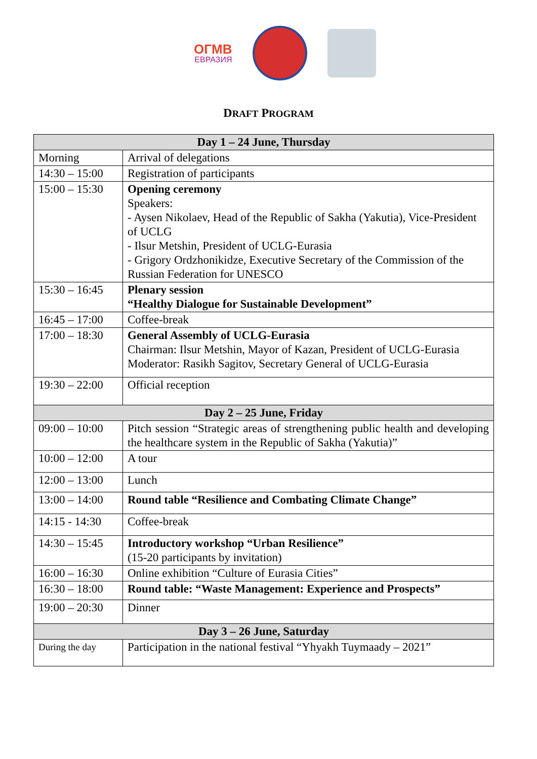ОГМВ
ЕВРАЗИЯ
DRAFT PROGRAM
| Day 1 – 24 June, Thursday | |
| --- | --- |
| Morning | Arrival of delegations |
| 14:30 – 15:00 | Registration of participants |
| 15:00 – 15:30 | Opening ceremony Speakers: - Aysen Nikolaev, Head of the Republic of Sakha (Yakutia), Vice-President of UCLG - Ilsur Metshin, President of UCLG-Eurasia - Grigory Ordzhonikidze, Executive Secretary of the Commission of the Russian Federation for UNESCO |
| 15:30 – 16:45 | Plenary session “Healthy Dialogue for Sustainable Development” |
| 16:45 – 17:00 | Coffee-break |
| 17:00 – 18:30 | General Assembly of UCLG-Eurasia Chairman: Ilsur Metshin, Mayor of Kazan, President of UCLG-Eurasia Moderator: Rasikh Sagitov, Secretary General of UCLG-Eurasia |
| 19:30 – 22:00 | Official reception |
| Day 2 – 25 June, Friday | |
| 09:00 – 10:00 | Pitch session “Strategic areas of strengthening public health and developing the healthcare system in the Republic of Sakha (Yakutia)” |
| 10:00 – 12:00 | A tour |
| 12:00 – 13:00 | Lunch |
| 13:00 – 14:00 | Round table “Resilience and Combating Climate Change” |
| 14:15 - 14:30 | Coffee-break |
| 14:30 – 15:45 | Introductory workshop “Urban Resilience” (15-20 participants by invitation) |
| 16:00 – 16:30 | Online exhibition “Culture of Eurasia Cities” |
| 16:30 – 18:00 | Round table: “Waste Management: Experience and Prospects” |
| 19:00 – 20:30 | Dinner |
| Day 3 – 26 June, Saturday | |
| During the day | Participation in the national festival “Yhyakh Tuymaady – 2021” |